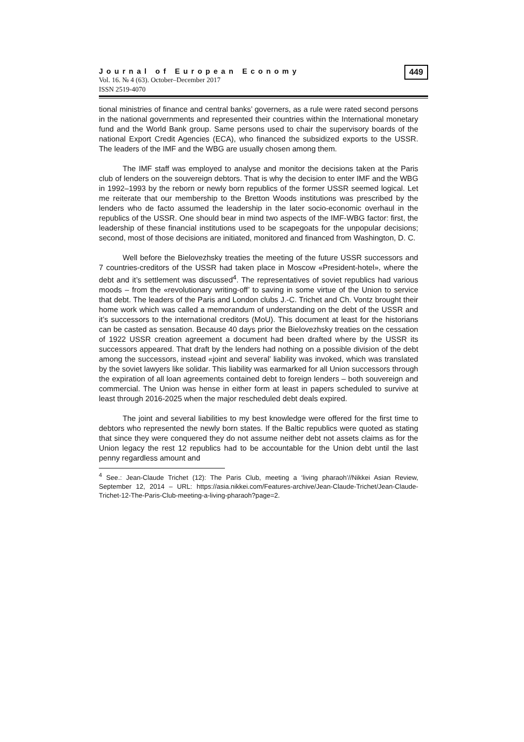Journal of European Economy
Vol. 16. № 4 (63). October–December 2017
ISSN 2519-4070
449
tional ministries of finance and central banks’ governers, as a rule were rated second persons in the national governments and represented their countries within the International monetary fund and the World Bank group. Same persons used to chair the supervisory boards of the national Export Credit Agencies (ECA), who financed the subsidized exports to the USSR. The leaders of the IMF and the WBG are usually chosen among them.
The IMF staff was employed to analyse and monitor the decisions taken at the Paris club of lenders on the souvereign debtors. That is why the decision to enter IMF and the WBG in 1992–1993 by the reborn or newly born republics of the former USSR seemed logical. Let me reiterate that our membership to the Bretton Woods institutions was prescribed by the lenders who de facto assumed the leadership in the later socio-economic overhaul in the republics of the USSR. One should bear in mind two aspects of the IMF-WBG factor: first, the leadership of these financial institutions used to be scapegoats for the unpopular decisions; second, most of those decisions are initiated, monitored and financed from Washington, D. C.
Well before the Bielovezhsky treaties the meeting of the future USSR successors and 7 countries-creditors of the USSR had taken place in Moscow «President-hotel», where the debt and it’s settlement was discussed<sup>4</sup>. The representatives of soviet republics had various moods – from the «revolutionary writing-off’ to saving in some virtue of the Union to service that debt. The leaders of the Paris and London clubs J.-C. Trichet and Ch. Vontz brought their home work which was called a memorandum of understanding on the debt of the USSR and it’s successors to the international creditors (MoU). This document at least for the historians can be casted as sensation. Because 40 days prior the Bielovezhsky treaties on the cessation of 1922 USSR creation agreement a document had been drafted where by the USSR its successors appeared. That draft by the lenders had nothing on a possible division of the debt among the successors, instead «joint and several’ liability was invoked, which was translated by the soviet lawyers like solidar. This liability was earmarked for all Union successors through the expiration of all loan agreements contained debt to foreign lenders – both souvereign and commercial. The Union was hense in either form at least in papers scheduled to survive at least through 2016-2025 when the major rescheduled debt deals expired.
The joint and several liabilities to my best knowledge were offered for the first time to debtors who represented the newly born states. If the Baltic republics were quoted as stating that since they were conquered they do not assume neither debt not assets claims as for the Union legacy the rest 12 republics had to be accountable for the Union debt until the last penny regardless amount and
<sup>4</sup> See.: Jean-Claude Trichet (12): The Paris Club, meeting a ‘living pharaoh’//Nikkei Asian Review, September 12, 2014 – URL: https://asia.nikkei.com/Features-archive/Jean-Claude-Trichet/Jean-Claude-Trichet-12-The-Paris-Club-meeting-a-living-pharaoh?page=2.